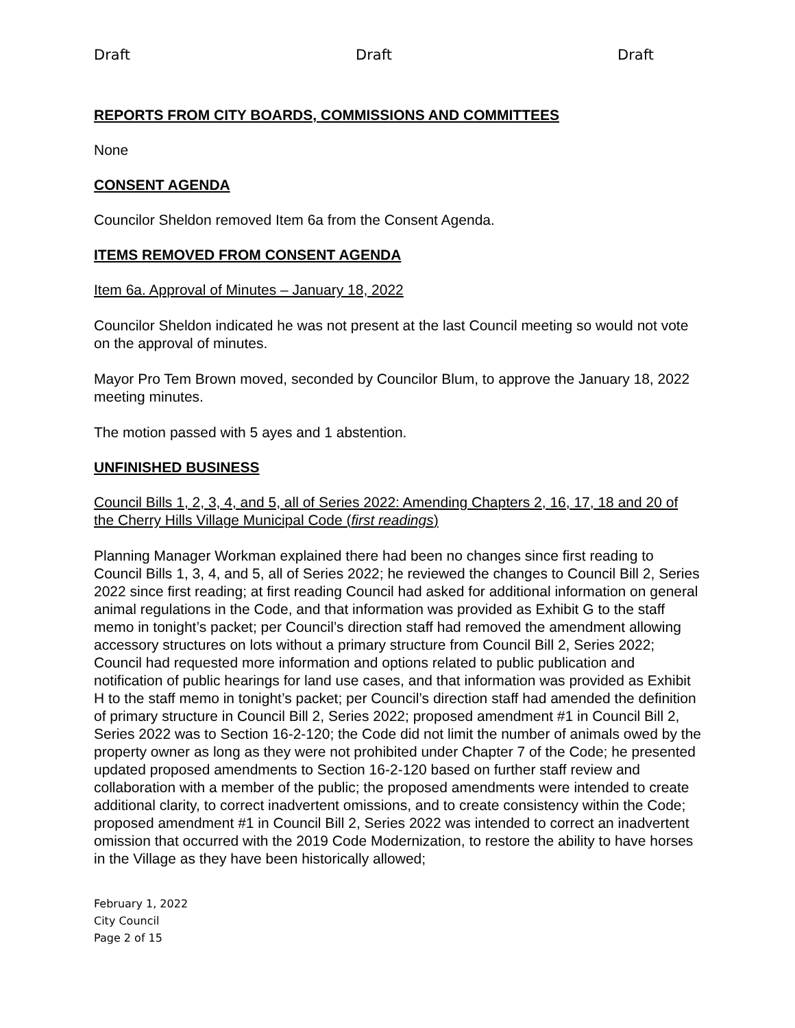Draft Draft Draft
REPORTS FROM CITY BOARDS, COMMISSIONS AND COMMITTEES
None
CONSENT AGENDA
Councilor Sheldon removed Item 6a from the Consent Agenda.
ITEMS REMOVED FROM CONSENT AGENDA
Item 6a. Approval of Minutes – January 18, 2022
Councilor Sheldon indicated he was not present at the last Council meeting so would not vote on the approval of minutes.
Mayor Pro Tem Brown moved, seconded by Councilor Blum, to approve the January 18, 2022 meeting minutes.
The motion passed with 5 ayes and 1 abstention.
UNFINISHED BUSINESS
Council Bills 1, 2, 3, 4, and 5, all of Series 2022: Amending Chapters 2, 16, 17, 18 and 20 of the Cherry Hills Village Municipal Code (first readings)
Planning Manager Workman explained there had been no changes since first reading to Council Bills 1, 3, 4, and 5, all of Series 2022; he reviewed the changes to Council Bill 2, Series 2022 since first reading; at first reading Council had asked for additional information on general animal regulations in the Code, and that information was provided as Exhibit G to the staff memo in tonight’s packet; per Council’s direction staff had removed the amendment allowing accessory structures on lots without a primary structure from Council Bill 2, Series 2022; Council had requested more information and options related to public publication and notification of public hearings for land use cases, and that information was provided as Exhibit H to the staff memo in tonight’s packet; per Council’s direction staff had amended the definition of primary structure in Council Bill 2, Series 2022; proposed amendment #1 in Council Bill 2, Series 2022 was to Section 16-2-120; the Code did not limit the number of animals owed by the property owner as long as they were not prohibited under Chapter 7 of the Code; he presented updated proposed amendments to Section 16-2-120 based on further staff review and collaboration with a member of the public; the proposed amendments were intended to create additional clarity, to correct inadvertent omissions, and to create consistency within the Code; proposed amendment #1 in Council Bill 2, Series 2022 was intended to correct an inadvertent omission that occurred with the 2019 Code Modernization, to restore the ability to have horses in the Village as they have been historically allowed;
February 1, 2022
City Council
Page 2 of 15